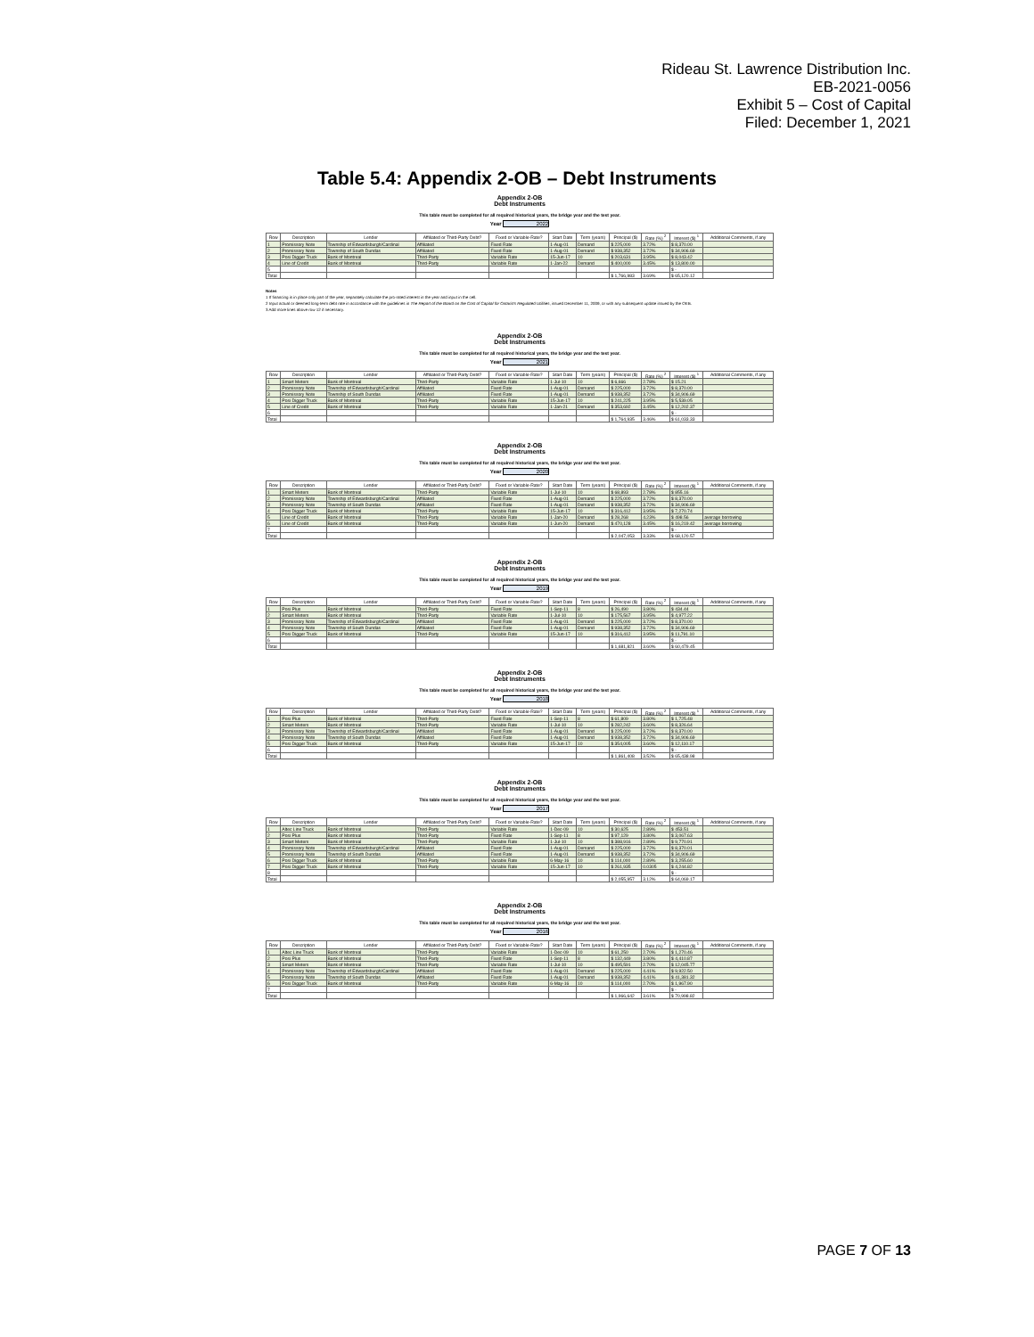Rideau St. Lawrence Distribution Inc.
EB-2021-0056
Exhibit 5 – Cost of Capital
Filed: December 1, 2021
Table 5.4: Appendix 2-OB – Debt Instruments
Appendix 2-OB
Debt Instruments
This table must be completed for all required historical years, the bridge year and the test year.
Year 2022
| Row | Description | Lender | Affiliated or Third-Party Debt? | Fixed or Variable-Rate? | Start Date | Term (years) | Principal ($) | Rate (%) <sup>2</sup> | Interest ($) <sup>1</sup> | Additional Comments, if any |
| --- | --- | --- | --- | --- | --- | --- | --- | --- | --- | --- |
| 1 | Promissory Note | Township of Edwardsburgh/Cardinal | Affiliated | Fixed Rate | 1-Aug-01 | Demand | $ 225,000 | 3.72% | $ 8,370.00 | |
| 2 | Promissory Note | Township of South Dundas | Affiliated | Fixed Rate | 1-Aug-01 | Demand | $ 938,352 | 3.72% | $ 34,906.69 | |
| 3 | Posi Digger Truck | Bank of Montreal | Third-Party | Variable Rate | 15-Jun-17 | 10 | $ 203,631 | 3.95% | $ 8,043.42 | |
| 4 | Line of Credit | Bank of Montreal | Third-Party | Variable Rate | 1-Jan-22 | Demand | $ 400,000 | 3.45% | $ 13,800.00 | |
| 5 | | | | | | | | | $ - | |
| Total | | | | | | | $ 1,766,983 | 3.69% | $ 65,120.12 | |
Notes
1 If financing is in place only part of the year, separately calculate the pro-rated interest in the year and input in the cell.
2 Input actual or deemed long-term debt rate in accordance with the guidelines in The Report of the Board on the Cost of Capital for Ontario's Regulated Utilities, issued December 11, 2009, or with any subsequent update issued by the OEB.
3 Add more lines above row 12 if necessary.
Appendix 2-OB
Debt Instruments
This table must be completed for all required historical years, the bridge year and the test year.
Year 2021
| Row | Description | Lender | Affiliated or Third-Party Debt? | Fixed or Variable-Rate? | Start Date | Term (years) | Principal ($) | Rate (%) <sup>2</sup> | Interest ($) <sup>1</sup> | Additional Comments, if any |
| --- | --- | --- | --- | --- | --- | --- | --- | --- | --- | --- |
| 1 | Smart Meters | Bank of Montreal | Third-Party | Variable Rate | 1-Jul-10 | 10 | $ 6,666 | 2.78% | $ 15.21 | |
| 2 | Promissory Note | Township of Edwardsburgh/Cardinal | Affiliated | Fixed Rate | 1-Aug-01 | Demand | $ 225,000 | 3.72% | $ 8,370.00 | |
| 3 | Promissory Note | Township of South Dundas | Affiliated | Fixed Rate | 1-Aug-01 | Demand | $ 938,352 | 3.72% | $ 34,906.69 | |
| 4 | Posi Digger Truck | Bank of Montreal | Third-Party | Variable Rate | 15-Jun-17 | 10 | $ 241,225 | 3.95% | $ 5,539.05 | |
| 5 | Line of Credit | Bank of Montreal | Third-Party | Variable Rate | 1-Jan-21 | Demand | $ 353,692 | 3.45% | $ 12,202.37 | |
| 6 | | | | | | | | | $ - | |
| Total | | | | | | | $ 1,764,935 | 3.46% | $ 61,033.33 | |
Appendix 2-OB
Debt Instruments
This table must be completed for all required historical years, the bridge year and the test year.
Year 2020
| Row | Description | Lender | Affiliated or Third-Party Debt? | Fixed or Variable-Rate? | Start Date | Term (years) | Principal ($) | Rate (%) <sup>2</sup> | Interest ($) <sup>1</sup> | Additional Comments, if any |
| --- | --- | --- | --- | --- | --- | --- | --- | --- | --- | --- |
| 1 | Smart Meters | Bank of Montreal | Third-Party | Variable Rate | 1-Jul-10 | 10 | $ 68,893 | 2.78% | $ 855.16 | |
| 2 | Promissory Note | Township of Edwardsburgh/Cardinal | Affiliated | Fixed Rate | 1-Aug-01 | Demand | $ 225,000 | 3.72% | $ 8,370.00 | |
| 3 | Promissory Note | Township of South Dundas | Affiliated | Fixed Rate | 1-Aug-01 | Demand | $ 938,352 | 3.72% | $ 34,906.69 | |
| 4 | Posi Digger Truck | Bank of Montreal | Third-Party | Variable Rate | 15-Jun-17 | 10 | $ 316,412 | 3.95% | $ 7,270.74 | |
| 5 | Line of Credit | Bank of Montreal | Third-Party | Variable Rate | 1-Jan-20 | Demand | $ 28,268 | 4.23% | $ 498.56 | average borrowing |
| 6 | Line of Credit | Bank of Montreal | Third-Party | Variable Rate | 1-Jun-20 | Demand | $ 470,128 | 3.45% | $ 16,219.42 | average borrowing |
| 7 | | | | | | | | | $ - | |
| Total | | | | | | | $ 2,047,053 | 3.33% | $ 68,120.57 | |
Appendix 2-OB
Debt Instruments
This table must be completed for all required historical years, the bridge year and the test year.
Year 2019
| Row | Description | Lender | Affiliated or Third-Party Debt? | Fixed or Variable-Rate? | Start Date | Term (years) | Principal ($) | Rate (%) <sup>2</sup> | Interest ($) <sup>1</sup> | Additional Comments, if any |
| --- | --- | --- | --- | --- | --- | --- | --- | --- | --- | --- |
| 1 | Posi Plus | Bank of Montreal | Third-Party | Fixed Rate | 1-Sep-11 | 8 | $ 26,490 | 3.80% | $ 434.44 | |
| 2 | Smart Meters | Bank of Montreal | Third-Party | Variable Rate | 1-Jul-10 | 10 | $ 175,567 | 3.95% | $ 4,977.22 | |
| 3 | Promissory Note | Township of Edwardsburgh/Cardinal | Affiliated | Fixed Rate | 1-Aug-01 | Demand | $ 225,000 | 3.72% | $ 8,370.00 | |
| 4 | Promissory Note | Township of South Dundas | Affiliated | Fixed Rate | 1-Aug-01 | Demand | $ 938,352 | 3.72% | $ 34,906.69 | |
| 5 | Posi Digger Truck | Bank of Montreal | Third-Party | Variable Rate | 15-Jun-17 | 10 | $ 316,412 | 3.95% | $ 11,791.10 | |
| 6 | | | | | | | | | $ - | |
| Total | | | | | | | $ 1,681,821 | 3.60% | $ 60,479.45 | |
Appendix 2-OB
Debt Instruments
This table must be completed for all required historical years, the bridge year and the test year.
Year 2018
| Row | Description | Lender | Affiliated or Third-Party Debt? | Fixed or Variable-Rate? | Start Date | Term (years) | Principal ($) | Rate (%) <sup>2</sup> | Interest ($) <sup>1</sup> | Additional Comments, if any |
| --- | --- | --- | --- | --- | --- | --- | --- | --- | --- | --- |
| 1 | Posi Plus | Bank of Montreal | Third-Party | Fixed Rate | 1-Sep-11 | 8 | $ 61,809 | 3.80% | $ 1,725.48 | |
| 2 | Smart Meters | Bank of Montreal | Third-Party | Variable Rate | 1-Jul-10 | 10 | $ 282,242 | 3.60% | $ 8,326.64 | |
| 3 | Promissory Note | Township of Edwardsburgh/Cardinal | Affiliated | Fixed Rate | 1-Aug-01 | Demand | $ 225,000 | 3.72% | $ 8,370.00 | |
| 4 | Promissory Note | Township of South Dundas | Affiliated | Fixed Rate | 1-Aug-01 | Demand | $ 938,352 | 3.72% | $ 34,906.69 | |
| 5 | Posi Digger Truck | Bank of Montreal | Third-Party | Variable Rate | 15-Jun-17 | 10 | $ 354,005 | 3.60% | $ 12,110.17 | |
| 6 | | | | | | | | | $ - | |
| Total | | | | | | | $ 1,861,408 | 3.52% | $ 65,438.98 | |
Appendix 2-OB
Debt Instruments
This table must be completed for all required historical years, the bridge year and the test year.
Year 2017
| Row | Description | Lender | Affiliated or Third-Party Debt? | Fixed or Variable-Rate? | Start Date | Term (years) | Principal ($) | Rate (%) <sup>2</sup> | Interest ($) <sup>1</sup> | Additional Comments, if any |
| --- | --- | --- | --- | --- | --- | --- | --- | --- | --- | --- |
| 1 | Altec Line Truck | Bank of Montreal | Third-Party | Variable Rate | 1-Dec-09 | 10 | $ 30,625 | 2.89% | $ 453.51 | |
| 2 | Posi Plus | Bank of Montreal | Third-Party | Fixed Rate | 1-Sep-11 | 8 | $ 97,129 | 3.80% | $ 3,067.63 | |
| 3 | Smart Meters | Bank of Montreal | Third-Party | Variable Rate | 1-Jul-10 | 10 | $ 388,916 | 2.89% | $ 9,770.91 | |
| 4 | Promissory Note | Township of Edwardsburgh/Cardinal | Affiliated | Fixed Rate | 1-Aug-01 | Demand | $ 225,000 | 3.72% | $ 8,370.01 | |
| 5 | Promissory Note | Township of South Dundas | Affiliated | Fixed Rate | 1-Aug-01 | Demand | $ 938,352 | 3.72% | $ 34,906.69 | |
| 6 | Posi Digger Truck | Bank of Montreal | Third-Party | Variable Rate | 6-May-16 | 10 | $ 114,000 | 2.89% | $ 3,255.60 | |
| 7 | Posi Digger Truck | Bank of Montreal | Third-Party | Variable Rate | 15-Jun-17 | 10 | $ 261,935 | 0.0305 | $ 4,244.82 | |
| 8 | | | | | | | | | $ - | |
| Total | | | | | | | $ 2,055,957 | 3.12% | $ 64,069.17 | |
Appendix 2-OB
Debt Instruments
This table must be completed for all required historical years, the bridge year and the test year.
Year 2016
| Row | Description | Lender | Affiliated or Third-Party Debt? | Fixed or Variable-Rate? | Start Date | Term (years) | Principal ($) | Rate (%) <sup>2</sup> | Interest ($) <sup>1</sup> | Additional Comments, if any |
| --- | --- | --- | --- | --- | --- | --- | --- | --- | --- | --- |
| 1 | Altec Line Truck | Bank of Montreal | Third-Party | Variable Rate | 1-Dec-09 | 10 | $ 61,250 | 2.70% | $ 1,270.46 | |
| 2 | Posi Plus | Bank of Montreal | Third-Party | Fixed Rate | 1-Sep-11 | 8 | $ 132,449 | 3.80% | $ 4,410.87 | |
| 3 | Smart Meters | Bank of Montreal | Third-Party | Variable Rate | 1-Jul-10 | 10 | $ 495,591 | 2.70% | $ 12,045.77 | |
| 4 | Promissory Note | Township of Edwardsburgh/Cardinal | Affiliated | Fixed Rate | 1-Aug-01 | Demand | $ 225,000 | 4.41% | $ 9,922.50 | |
| 5 | Promissory Note | Township of South Dundas | Affiliated | Fixed Rate | 1-Aug-01 | Demand | $ 938,352 | 4.41% | $ 41,381.32 | |
| 6 | Posi Digger Truck | Bank of Montreal | Third-Party | Variable Rate | 6-May-16 | 10 | $ 114,000 | 2.70% | $ 1,967.90 | |
| 7 | | | | | | | | | $ - | |
| Total | | | | | | | $ 1,966,642 | 3.61% | $ 70,998.82 | |
PAGE 7 OF 13